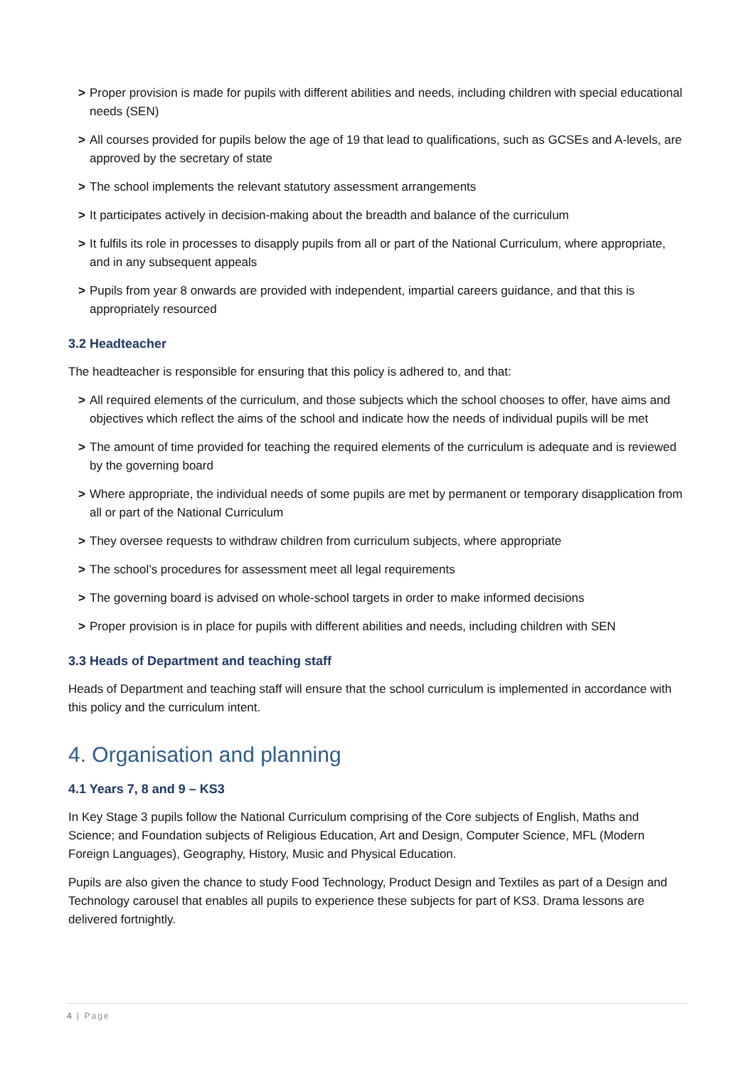> Proper provision is made for pupils with different abilities and needs, including children with special educational needs (SEN)
> All courses provided for pupils below the age of 19 that lead to qualifications, such as GCSEs and A-levels, are approved by the secretary of state
> The school implements the relevant statutory assessment arrangements
> It participates actively in decision-making about the breadth and balance of the curriculum
> It fulfils its role in processes to disapply pupils from all or part of the National Curriculum, where appropriate, and in any subsequent appeals
> Pupils from year 8 onwards are provided with independent, impartial careers guidance, and that this is appropriately resourced
3.2 Headteacher
The headteacher is responsible for ensuring that this policy is adhered to, and that:
> All required elements of the curriculum, and those subjects which the school chooses to offer, have aims and objectives which reflect the aims of the school and indicate how the needs of individual pupils will be met
> The amount of time provided for teaching the required elements of the curriculum is adequate and is reviewed by the governing board
> Where appropriate, the individual needs of some pupils are met by permanent or temporary disapplication from all or part of the National Curriculum
> They oversee requests to withdraw children from curriculum subjects, where appropriate
> The school’s procedures for assessment meet all legal requirements
> The governing board is advised on whole-school targets in order to make informed decisions
> Proper provision is in place for pupils with different abilities and needs, including children with SEN
3.3 Heads of Department and teaching staff
Heads of Department and teaching staff will ensure that the school curriculum is implemented in accordance with this policy and the curriculum intent.
4. Organisation and planning
4.1 Years 7, 8 and 9 – KS3
In Key Stage 3 pupils follow the National Curriculum comprising of the Core subjects of English, Maths and Science; and Foundation subjects of Religious Education, Art and Design, Computer Science, MFL (Modern Foreign Languages), Geography, History, Music and Physical Education.
Pupils are also given the chance to study Food Technology, Product Design and Textiles as part of a Design and Technology carousel that enables all pupils to experience these subjects for part of KS3. Drama lessons are delivered fortnightly.
4 | Page